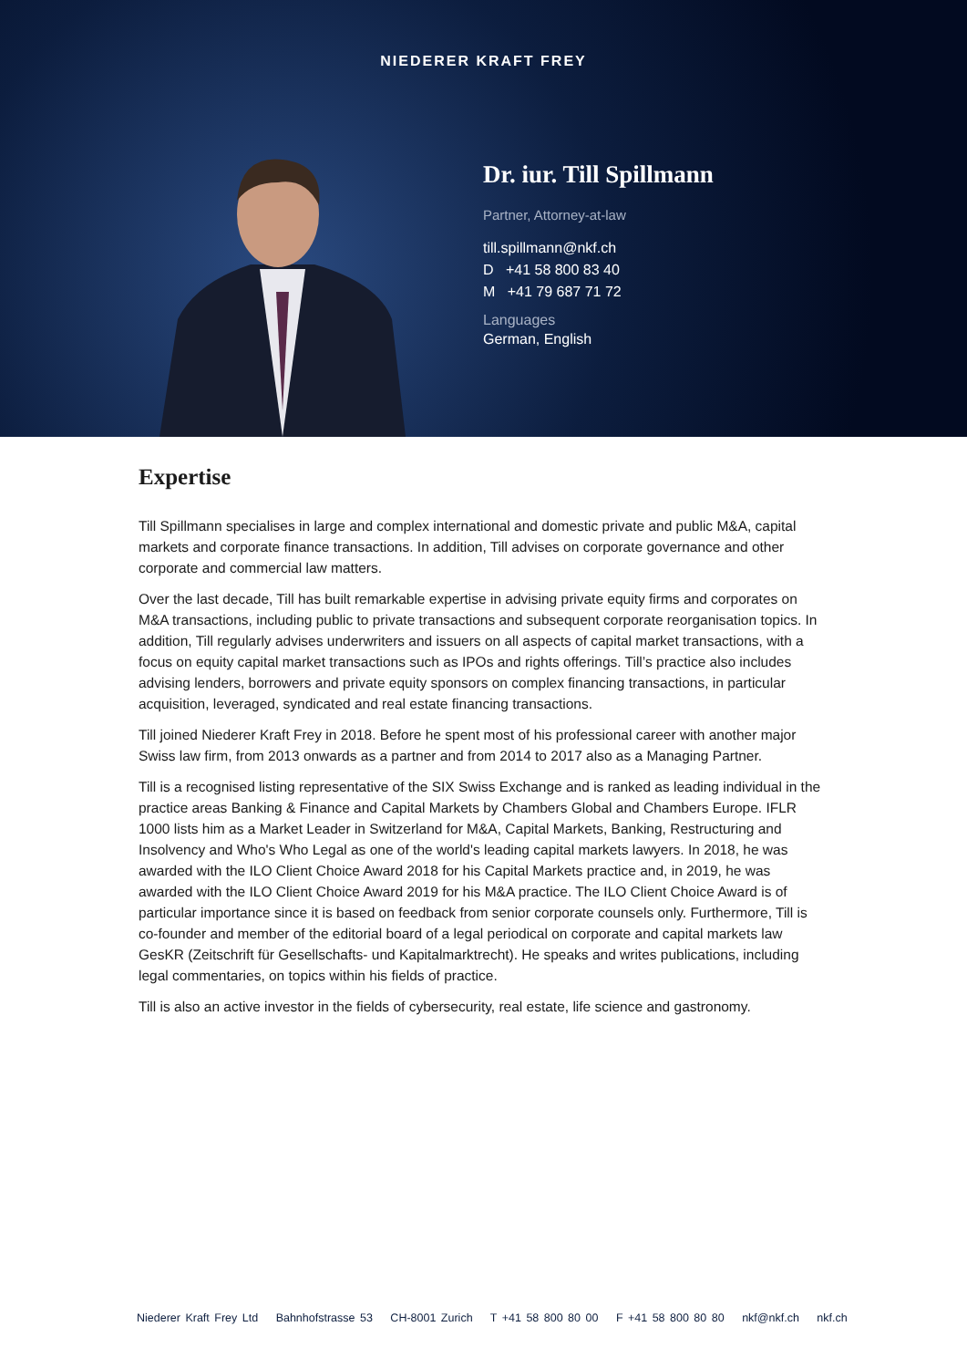NIEDERER KRAFT FREY
Dr. iur. Till Spillmann
Partner, Attorney-at-law
till.spillmann@nkf.ch
D +41 58 800 83 40
M +41 79 687 71 72
Languages
German, English
Expertise
Till Spillmann specialises in large and complex international and domestic private and public M&A, capital markets and corporate finance transactions. In addition, Till advises on corporate governance and other corporate and commercial law matters.
Over the last decade, Till has built remarkable expertise in advising private equity firms and corporates on M&A transactions, including public to private transactions and subsequent corporate reorganisation topics. In addition, Till regularly advises underwriters and issuers on all aspects of capital market transactions, with a focus on equity capital market transactions such as IPOs and rights offerings. Till’s practice also includes advising lenders, borrowers and private equity sponsors on complex financing transactions, in particular acquisition, leveraged, syndicated and real estate financing transactions.
Till joined Niederer Kraft Frey in 2018. Before he spent most of his professional career with another major Swiss law firm, from 2013 onwards as a partner and from 2014 to 2017 also as a Managing Partner.
Till is a recognised listing representative of the SIX Swiss Exchange and is ranked as leading individual in the practice areas Banking & Finance and Capital Markets by Chambers Global and Chambers Europe. IFLR 1000 lists him as a Market Leader in Switzerland for M&A, Capital Markets, Banking, Restructuring and Insolvency and Who's Who Legal as one of the world's leading capital markets lawyers. In 2018, he was awarded with the ILO Client Choice Award 2018 for his Capital Markets practice and, in 2019, he was awarded with the ILO Client Choice Award 2019 for his M&A practice. The ILO Client Choice Award is of particular importance since it is based on feedback from senior corporate counsels only. Furthermore, Till is co-founder and member of the editorial board of a legal periodical on corporate and capital markets law GesKR (Zeitschrift für Gesellschafts- und Kapitalmarktrecht). He speaks and writes publications, including legal commentaries, on topics within his fields of practice.
Till is also an active investor in the fields of cybersecurity, real estate, life science and gastronomy.
Niederer Kraft Frey Ltd Bahnhofstrasse 53 CH-8001 Zurich T +41 58 800 80 00 F +41 58 800 80 80 nkf@nkf.ch nkf.ch